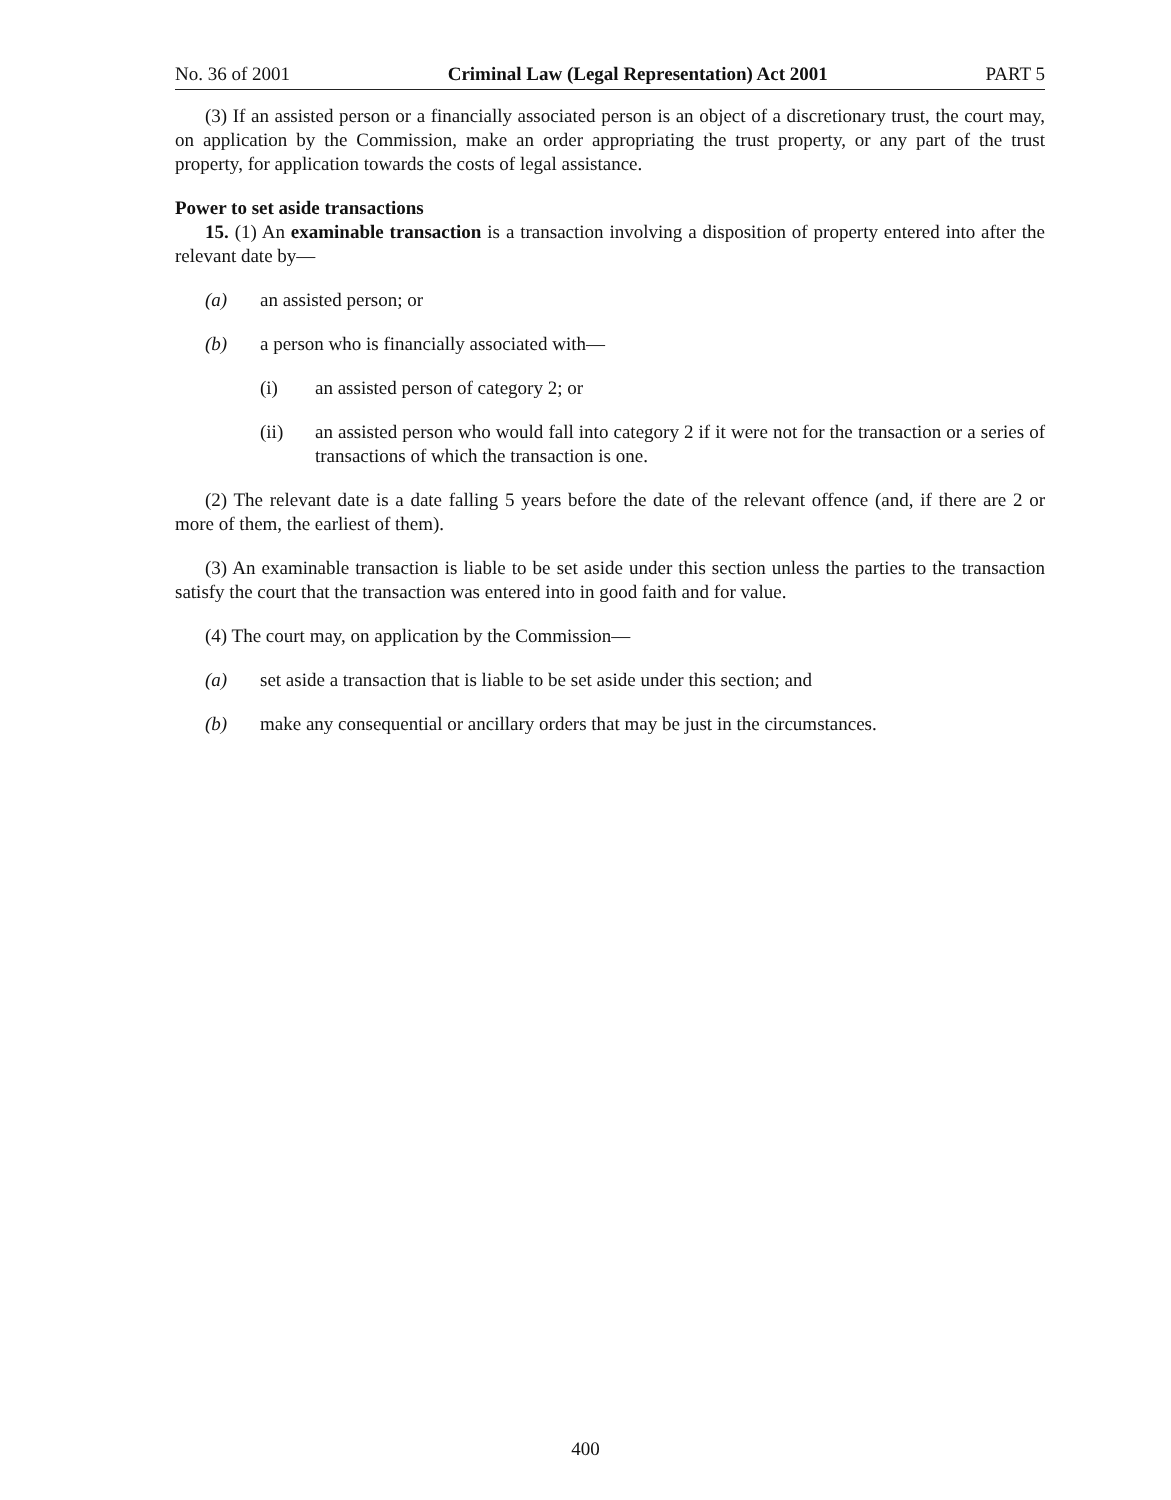No. 36 of 2001 Criminal Law (Legal Representation) Act 2001 PART 5
(3) If an assisted person or a financially associated person is an object of a discretionary trust, the court may, on application by the Commission, make an order appropriating the trust property, or any part of the trust property, for application towards the costs of legal assistance.
Power to set aside transactions
15. (1) An examinable transaction is a transaction involving a disposition of property entered into after the relevant date by—
(a) an assisted person; or
(b) a person who is financially associated with—
(i) an assisted person of category 2; or
(ii) an assisted person who would fall into category 2 if it were not for the transaction or a series of transactions of which the transaction is one.
(2) The relevant date is a date falling 5 years before the date of the relevant offence (and, if there are 2 or more of them, the earliest of them).
(3) An examinable transaction is liable to be set aside under this section unless the parties to the transaction satisfy the court that the transaction was entered into in good faith and for value.
(4) The court may, on application by the Commission—
(a) set aside a transaction that is liable to be set aside under this section; and
(b) make any consequential or ancillary orders that may be just in the circumstances.
400